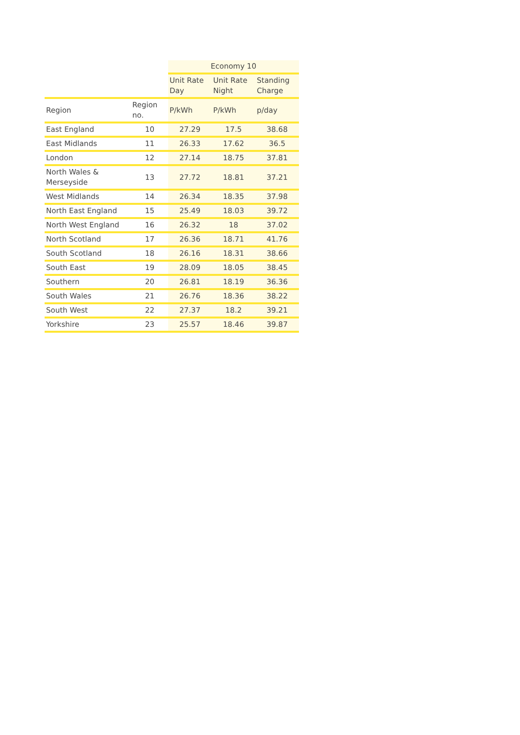| | | Economy 10 | | |
| --- | --- | --- | --- | --- |
| | | Unit Rate Day | Unit Rate Night | Standing Charge |
| Region | Region no. | P/kWh | P/kWh | p/day |
| East England | 10 | 27.29 | 17.5 | 38.68 |
| East Midlands | 11 | 26.33 | 17.62 | 36.5 |
| London | 12 | 27.14 | 18.75 | 37.81 |
| North Wales & Merseyside | 13 | 27.72 | 18.81 | 37.21 |
| West Midlands | 14 | 26.34 | 18.35 | 37.98 |
| North East England | 15 | 25.49 | 18.03 | 39.72 |
| North West England | 16 | 26.32 | 18 | 37.02 |
| North Scotland | 17 | 26.36 | 18.71 | 41.76 |
| South Scotland | 18 | 26.16 | 18.31 | 38.66 |
| South East | 19 | 28.09 | 18.05 | 38.45 |
| Southern | 20 | 26.81 | 18.19 | 36.36 |
| South Wales | 21 | 26.76 | 18.36 | 38.22 |
| South West | 22 | 27.37 | 18.2 | 39.21 |
| Yorkshire | 23 | 25.57 | 18.46 | 39.87 |